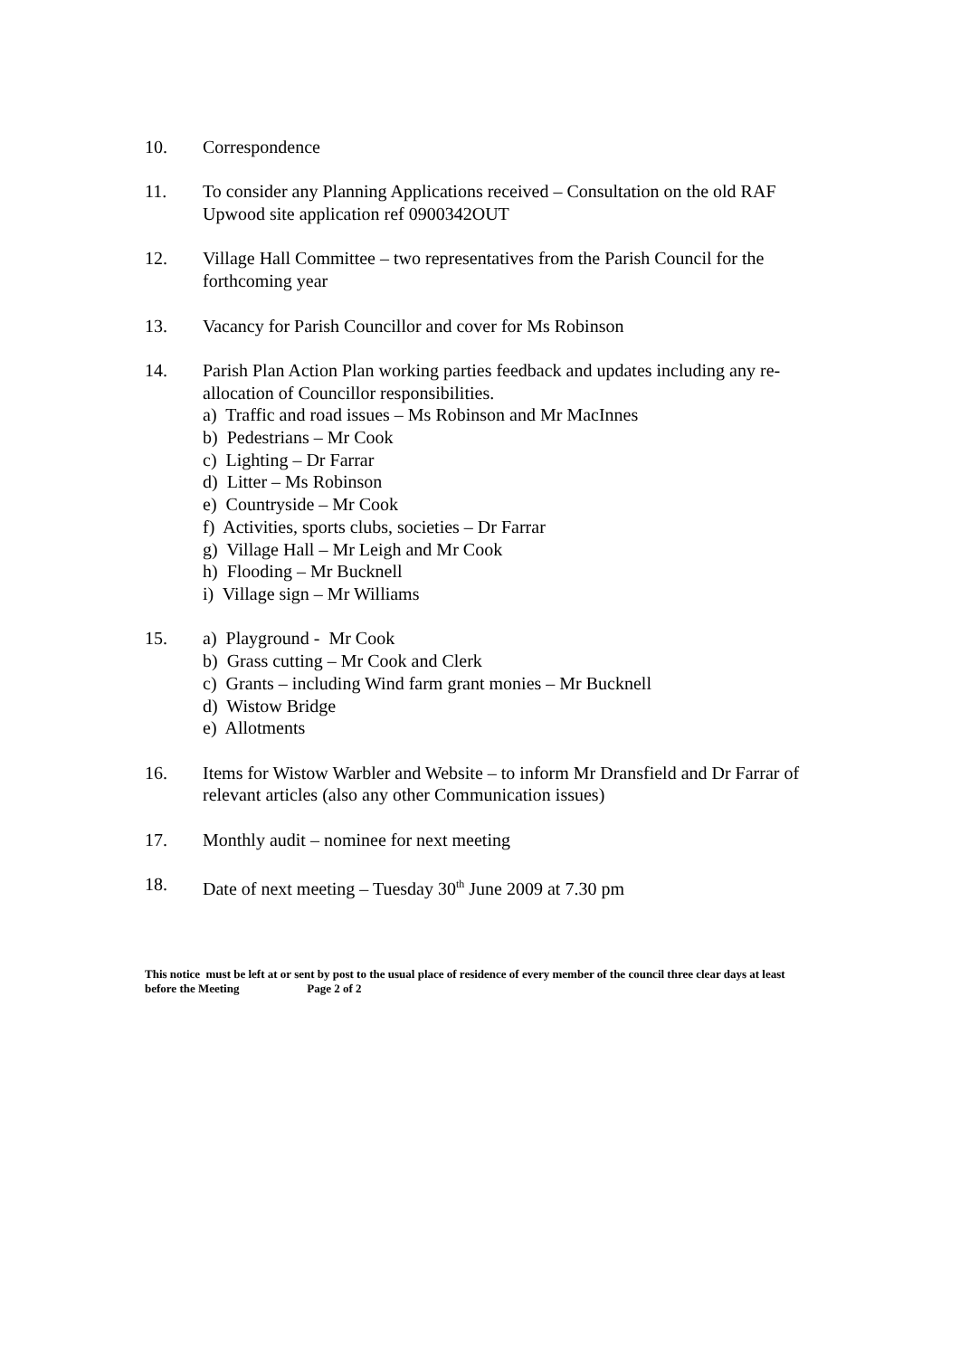10. Correspondence
11. To consider any Planning Applications received – Consultation on the old RAF Upwood site application ref 0900342OUT
12. Village Hall Committee – two representatives from the Parish Council for the forthcoming year
13. Vacancy for Parish Councillor and cover for Ms Robinson
14. Parish Plan Action Plan working parties feedback and updates including any re-allocation of Councillor responsibilities.
a) Traffic and road issues – Ms Robinson and Mr MacInnes
b) Pedestrians – Mr Cook
c) Lighting – Dr Farrar
d) Litter – Ms Robinson
e) Countryside – Mr Cook
f) Activities, sports clubs, societies – Dr Farrar
g) Village Hall – Mr Leigh and Mr Cook
h) Flooding – Mr Bucknell
i) Village sign – Mr Williams
15. a) Playground - Mr Cook
b) Grass cutting – Mr Cook and Clerk
c) Grants – including Wind farm grant monies – Mr Bucknell
d) Wistow Bridge
e) Allotments
16. Items for Wistow Warbler and Website – to inform Mr Dransfield and Dr Farrar of relevant articles (also any other Communication issues)
17. Monthly audit – nominee for next meeting
18. Date of next meeting – Tuesday 30<sup>th</sup> June 2009 at 7.30 pm
This notice must be left at or sent by post to the usual place of residence of every member of the council three clear days at least before the Meeting Page 2 of 2